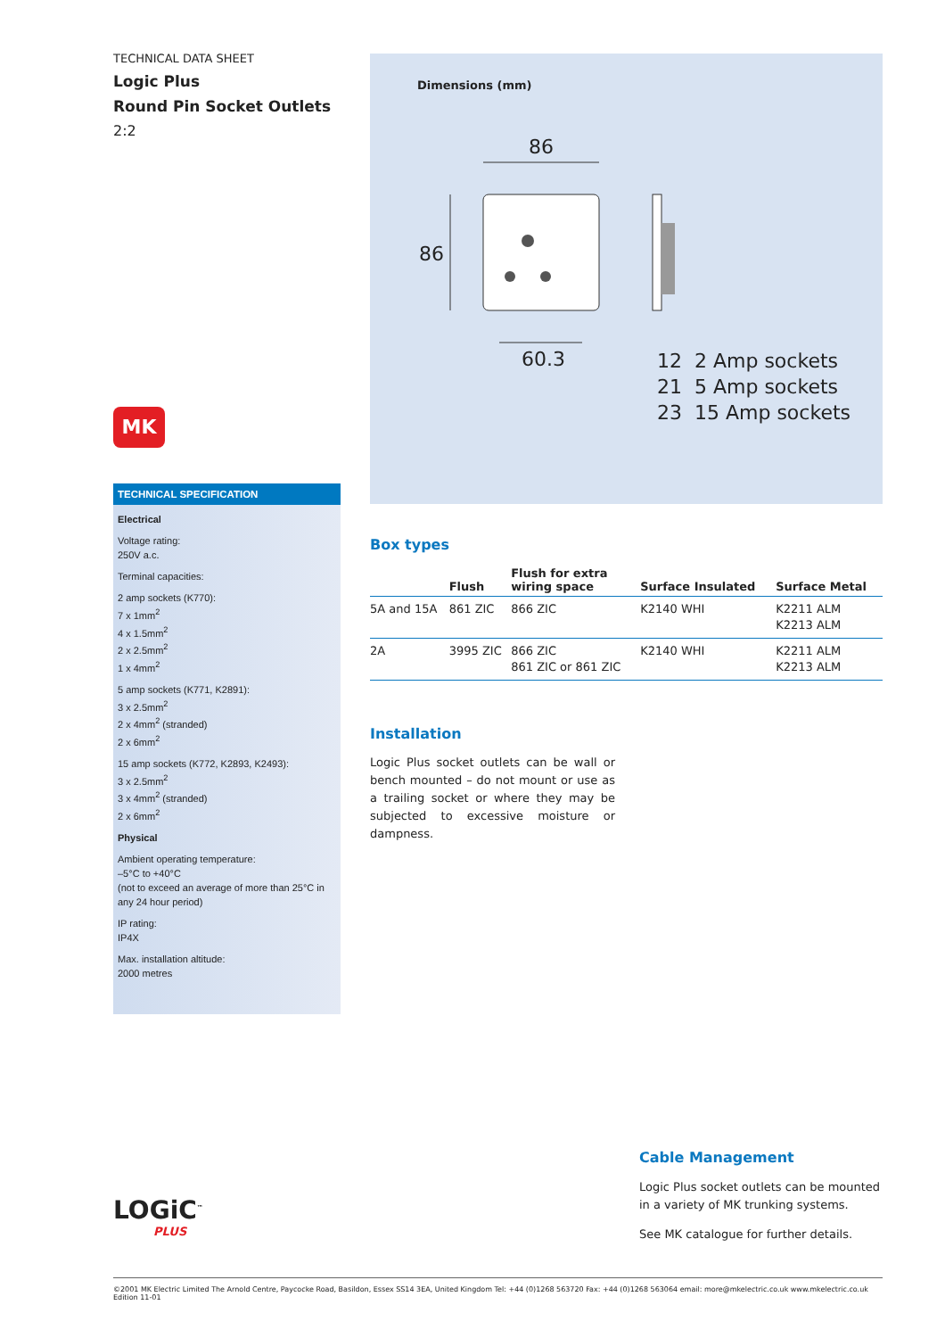TECHNICAL DATA SHEET
Logic Plus
Round Pin Socket Outlets
2:2
MK
TECHNICAL SPECIFICATION
Electrical
Voltage rating:
250V a.c.
Terminal capacities:
2 amp sockets (K770):
7 x 1mm<sup>2</sup>
4 x 1.5mm<sup>2</sup>
2 x 2.5mm<sup>2</sup>
1 x 4mm<sup>2</sup>
5 amp sockets (K771, K2891):
3 x 2.5mm<sup>2</sup>
2 x 4mm<sup>2</sup> (stranded)
2 x 6mm<sup>2</sup>
15 amp sockets (K772, K2893, K2493):
3 x 2.5mm<sup>2</sup>
3 x 4mm<sup>2</sup> (stranded)
2 x 6mm<sup>2</sup>
Physical
Ambient operating temperature:
–5°C to +40°C
(not to exceed an average of more than 25°C in any 24 hour period)
IP rating:
IP4X
Max. installation altitude:
2000 metres
Dimensions (mm)
86
86
60.3
12 2 Amp sockets
21 5 Amp sockets
23 15 Amp sockets
Box types
| | Flush | Flush for extra wiring space | Surface Insulated | Surface Metal |
| --- | --- | --- | --- | --- |
| 5A and 15A | 861 ZIC | 866 ZIC | K2140 WHI | K2211 ALM K2213 ALM |
| 2A | 3995 ZIC | 866 ZIC 861 ZIC or 861 ZIC | K2140 WHI | K2211 ALM K2213 ALM |
Installation
Logic Plus socket outlets can be wall or bench mounted – do not mount or use as a trailing socket or where they may be subjected to excessive moisture or dampness.
LOGiC<sup>™</sup>
PLUS
Cable Management
Logic Plus socket outlets can be mounted in a variety of MK trunking systems.
See MK catalogue for further details.
©2001 MK Electric Limited The Arnold Centre, Paycocke Road, Basildon, Essex SS14 3EA, United Kingdom Tel: +44 (0)1268 563720 Fax: +44 (0)1268 563064 email: more@mkelectric.co.uk www.mkelectric.co.uk Edition 11-01